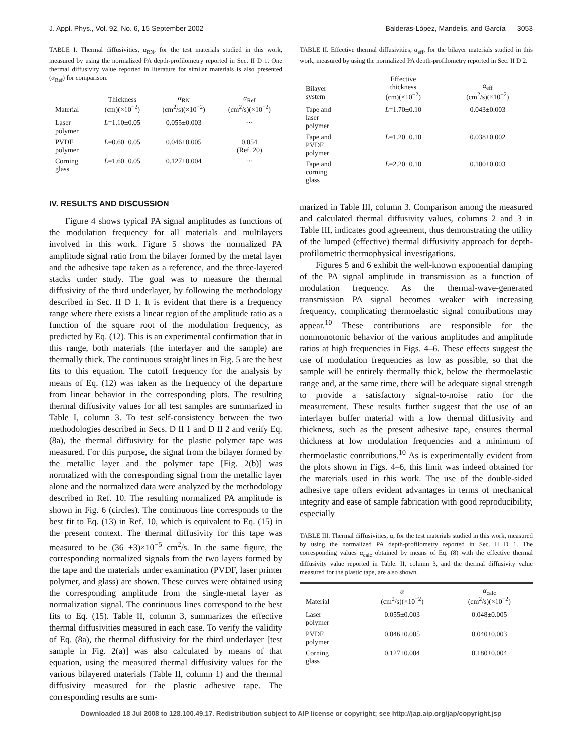J. Appl. Phys., Vol. 92, No. 6, 15 September 2002 Balderas-López, Mandelis, and García 3053
TABLE I. Thermal diffusivities, α<sub>RN</sub>, for the test materials studied in this work, measured by using the normalized PA depth-profilometry reported in Sec. II D 1. One thermal diffusivity value reported in literature for similar materials is also presented (α<sub>Ref</sub>) for comparison.
| Material | Thickness (cm)(×10<sup>−2</sup>) | α<sub>RN</sub> (cm<sup>2</sup>/s)(×10<sup>−2</sup>) | α<sub>Ref</sub> (cm<sup>2</sup>/s)(×10<sup>−2</sup>) |
| --- | --- | --- | --- |
| Laser polymer | L =1.10±0.05 | 0.055±0.003 | ··· |
| PVDF polymer | L =0.60±0.05 | 0.046±0.005 | 0.054 (Ref. 20) |
| Corning glass | L =1.60±0.05 | 0.127±0.004 | ··· |
IV. RESULTS AND DISCUSSION
Figure 4 shows typical PA signal amplitudes as functions of the modulation frequency for all materials and multilayers involved in this work. Figure 5 shows the normalized PA amplitude signal ratio from the bilayer formed by the metal layer and the adhesive tape taken as a reference, and the three-layered stacks under study. The goal was to measure the thermal diffusivity of the third underlayer, by following the methodology described in Sec. II D 1. It is evident that there is a frequency range where there exists a linear region of the amplitude ratio as a function of the square root of the modulation frequency, as predicted by Eq. (12). This is an experimental confirmation that in this range, both materials (the interlayer and the sample) are thermally thick. The continuous straight lines in Fig. 5 are the best fits to this equation. The cutoff frequency for the analysis by means of Eq. (12) was taken as the frequency of the departure from linear behavior in the corresponding plots. The resulting thermal diffusivity values for all test samples are summarized in Table I, column 3. To test self-consistency between the two methodologies described in Secs. D II 1 and D II 2 and verify Eq. (8a), the thermal diffusivity for the plastic polymer tape was measured. For this purpose, the signal from the bilayer formed by the metallic layer and the polymer tape [Fig. 2(b)] was normalized with the corresponding signal from the metallic layer alone and the normalized data were analyzed by the methodology described in Ref. 10. The resulting normalized PA amplitude is shown in Fig. 6 (circles). The continuous line corresponds to the best fit to Eq. (13) in Ref. 10, which is equivalent to Eq. (15) in the present context. The thermal diffusivity for this tape was measured to be (36 ±3)×10<sup>−5</sup> cm<sup>2</sup>/s. In the same figure, the corresponding normalized signals from the two layers formed by the tape and the materials under examination (PVDF, laser printer polymer, and glass) are shown. These curves were obtained using the corresponding amplitude from the single-metal layer as normalization signal. The continuous lines correspond to the best fits to Eq. (15). Table II, column 3, summarizes the effective thermal diffusivities measured in each case. To verify the validity of Eq. (8a), the thermal diffusivity for the third underlayer [test sample in Fig. 2(a)] was also calculated by means of that equation, using the measured thermal diffusivity values for the various bilayered materials (Table II, column 1) and the thermal diffusivity measured for the plastic adhesive tape. The corresponding results are sum-
TABLE II. Effective thermal diffusivities, α<sub>eff</sub>, for the bilayer materials studied in this work, measured by using the normalized PA depth-profilometry reported in Sec. II D 2.
| Bilayer system | Effective thickness (cm)(×10<sup>−2</sup>) | α<sub>eff</sub> (cm<sup>2</sup>/s)(×10<sup>−2</sup>) |
| --- | --- | --- |
| Tape and laser polymer | L =1.70±0.10 | 0.043±0.003 |
| Tape and PVDF polymer | L =1.20±0.10 | 0.038±0.002 |
| Tape and corning glass | L =2.20±0.10 | 0.100±0.003 |
marized in Table III, column 3. Comparison among the measured and calculated thermal diffusivity values, columns 2 and 3 in Table III, indicates good agreement, thus demonstrating the utility of the lumped (effective) thermal diffusivity approach for depth-profilometric thermophysical investigations.
Figures 5 and 6 exhibit the well-known exponential damping of the PA signal amplitude in transmission as a function of modulation frequency. As the thermal-wave-generated transmission PA signal becomes weaker with increasing frequency, complicating thermoelastic signal contributions may appear.<sup>10</sup> These contributions are responsible for the nonmonotonic behavior of the various amplitudes and amplitude ratios at high frequencies in Figs. 4–6. These effects suggest the use of modulation frequencies as low as possible, so that the sample will be entirely thermally thick, below the thermoelastic range and, at the same time, there will be adequate signal strength to provide a satisfactory signal-to-noise ratio for the measurement. These results further suggest that the use of an interlayer buffer material with a low thermal diffusivity and thickness, such as the present adhesive tape, ensures thermal thickness at low modulation frequencies and a minimum of thermoelastic contributions.<sup>10</sup> As is experimentally evident from the plots shown in Figs. 4–6, this limit was indeed obtained for the materials used in this work. The use of the double-sided adhesive tape offers evident advantages in terms of mechanical integrity and ease of sample fabrication with good reproducibility, especially
TABLE III. Thermal diffusivities, α, for the test materials studied in this work, measured by using the normalized PA depth-profilometry reported in Sec. II D 1. The corresponding values α<sub>calc</sub> obtained by means of Eq. (8) with the effective thermal diffusivity value reported in Table. II, column 3, and the thermal diffusivity value measured for the plastic tape, are also shown.
| Material | α (cm<sup>2</sup>/s)(×10<sup>−2</sup>) | α<sub>calc</sub> (cm<sup>2</sup>/s)(×10<sup>−2</sup>) |
| --- | --- | --- |
| Laser polymer | 0.055±0.003 | 0.048±0.005 |
| PVDF polymer | 0.046±0.005 | 0.040±0.003 |
| Corning glass | 0.127±0.004 | 0.180±0.004 |
Downloaded 18 Jul 2008 to 128.100.49.17. Redistribution subject to AIP license or copyright; see http://jap.aip.org/jap/copyright.jsp